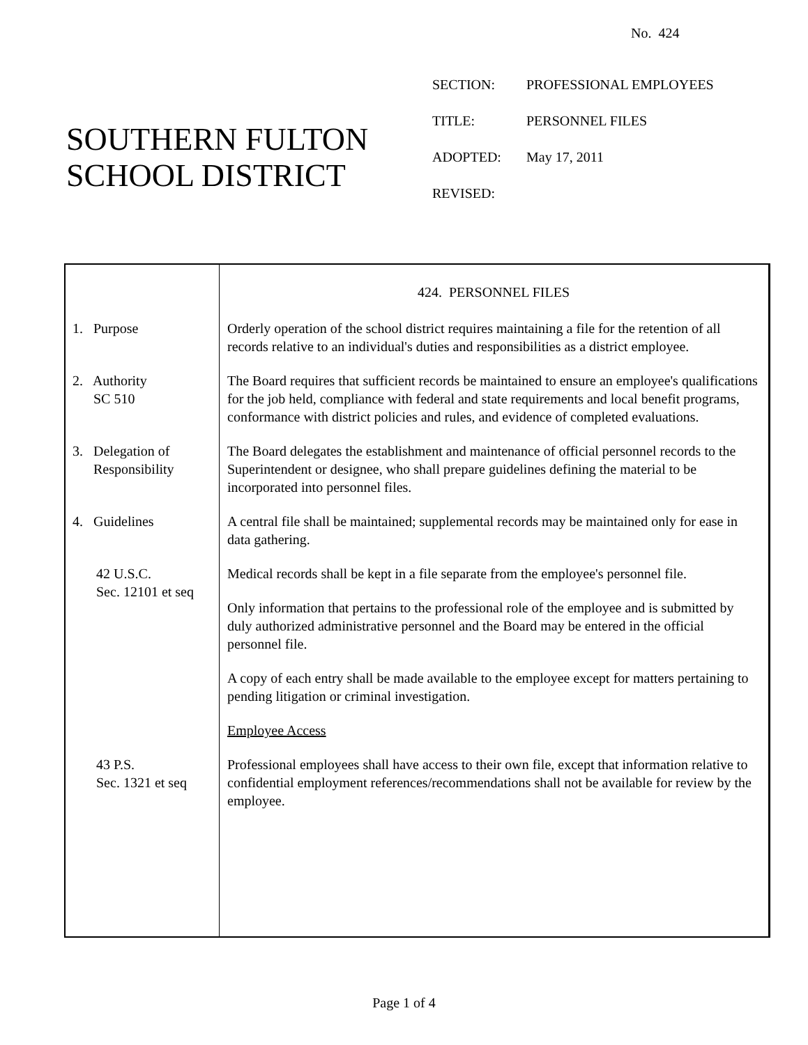No. 424
SOUTHERN FULTON
SCHOOL DISTRICT
| SECTION: | PROFESSIONAL EMPLOYEES |
| TITLE: | PERSONNEL FILES |
| ADOPTED: | May 17, 2011 |
| REVISED: | |
424. PERSONNEL FILES
1. Purpose Orderly operation of the school district requires maintaining a file for the retention of all records relative to an individual's duties and responsibilities as a district employee.
2. Authority
SC 510
The Board requires that sufficient records be maintained to ensure an employee's qualifications for the job held, compliance with federal and state requirements and local benefit programs, conformance with district policies and rules, and evidence of completed evaluations.
3. Delegation of
Responsibility
The Board delegates the establishment and maintenance of official personnel records to the Superintendent or designee, who shall prepare guidelines defining the material to be incorporated into personnel files.
4. Guidelines A central file shall be maintained; supplemental records may be maintained only for ease in data gathering.
42 U.S.C.
Sec. 12101 et seq
Medical records shall be kept in a file separate from the employee's personnel file.
Only information that pertains to the professional role of the employee and is submitted by duly authorized administrative personnel and the Board may be entered in the official personnel file.
A copy of each entry shall be made available to the employee except for matters pertaining to pending litigation or criminal investigation.
Employee Access
43 P.S.
Sec. 1321 et seq
Professional employees shall have access to their own file, except that information relative to confidential employment references/recommendations shall not be available for review by the employee.
Page 1 of 4